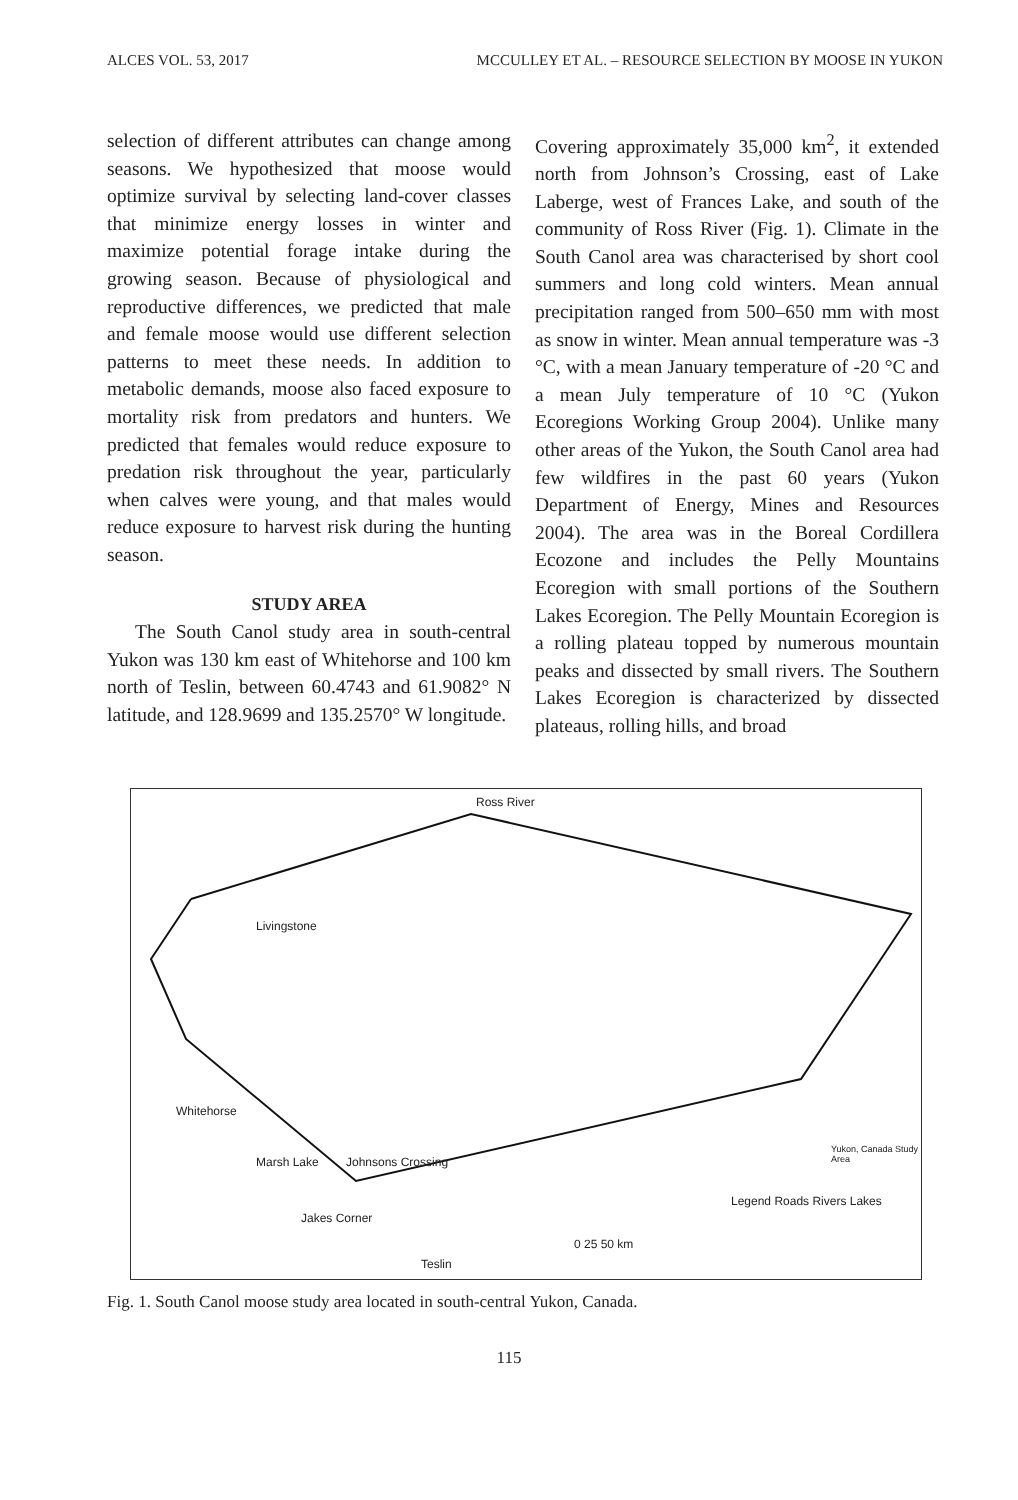ALCES VOL. 53, 2017 MCCULLEY ET AL. – RESOURCE SELECTION BY MOOSE IN YUKON
selection of different attributes can change among seasons. We hypothesized that moose would optimize survival by selecting land-cover classes that minimize energy losses in winter and maximize potential forage intake during the growing season. Because of physiological and reproductive differences, we predicted that male and female moose would use different selection patterns to meet these needs. In addition to metabolic demands, moose also faced exposure to mortality risk from predators and hunters. We predicted that females would reduce exposure to predation risk throughout the year, particularly when calves were young, and that males would reduce exposure to harvest risk during the hunting season.
STUDY AREA
The South Canol study area in south-central Yukon was 130 km east of Whitehorse and 100 km north of Teslin, between 60.4743 and 61.9082° N latitude, and 128.9699 and 135.2570° W longitude.
Covering approximately 35,000 km<sup>2</sup>, it extended north from Johnson’s Crossing, east of Lake Laberge, west of Frances Lake, and south of the community of Ross River (Fig. 1). Climate in the South Canol area was characterised by short cool summers and long cold winters. Mean annual precipitation ranged from 500–650 mm with most as snow in winter. Mean annual temperature was -3 °C, with a mean January temperature of -20 °C and a mean July temperature of 10 °C (Yukon Ecoregions Working Group 2004). Unlike many other areas of the Yukon, the South Canol area had few wildfires in the past 60 years (Yukon Department of Energy, Mines and Resources 2004). The area was in the Boreal Cordillera Ecozone and includes the Pelly Mountains Ecoregion with small portions of the Southern Lakes Ecoregion. The Pelly Mountain Ecoregion is a rolling plateau topped by numerous mountain peaks and dissected by small rivers. The Southern Lakes Ecoregion is characterized by dissected plateaus, rolling hills, and broad
Ross River
Livingstone
Whitehorse
Marsh Lake Johnsons Crossing
Jakes Corner
Teslin
0 25 50 km
Legend Roads Rivers Lakes
Yukon, Canada Study Area
Fig. 1. South Canol moose study area located in south-central Yukon, Canada.
115